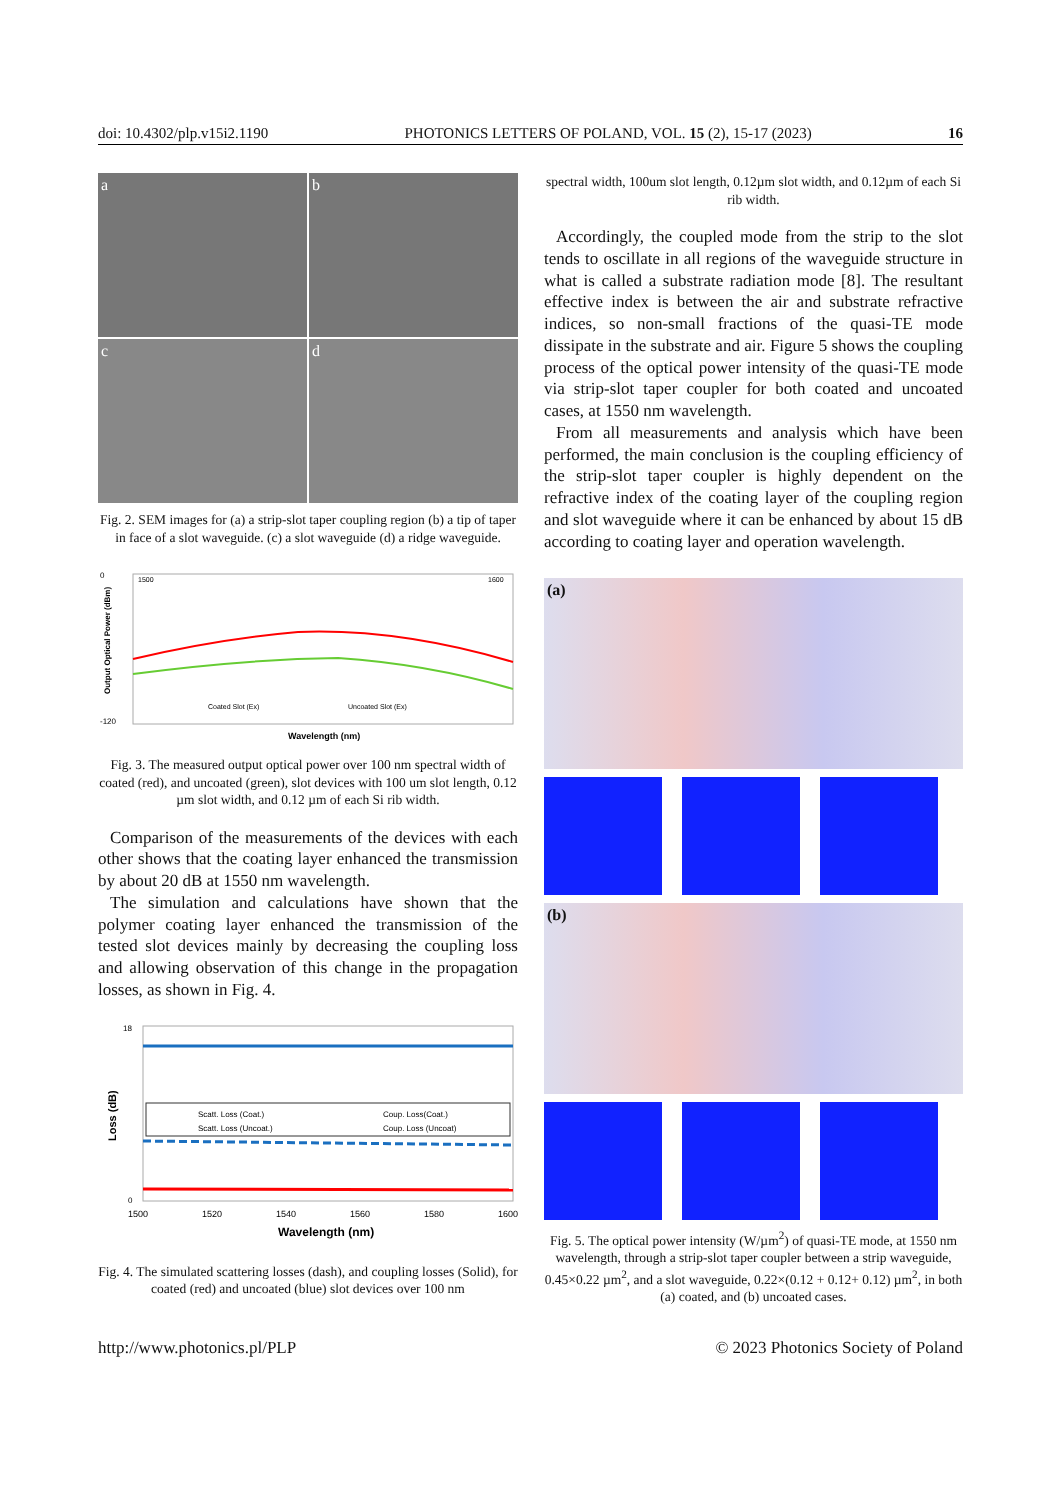doi: 10.4302/plp.v15i2.1190 PHOTONICS LETTERS OF POLAND, VOL. 15 (2), 15-17 (2023) 16
a
b
c
d
Fig. 2. SEM images for (a) a strip-slot taper coupling region (b) a tip of taper in face of a slot waveguide. (c) a slot waveguide (d) a ridge waveguide.
0
-120
1500
1600
Coated Slot (Ex)
Uncoated Slot (Ex)
Wavelength (nm)
Output Optical Power (dBm)
Fig. 3. The measured output optical power over 100 nm spectral width of coated (red), and uncoated (green), slot devices with 100 um slot length, 0.12 µm slot width, and 0.12 µm of each Si rib width.
Comparison of the measurements of the devices with each other shows that the coating layer enhanced the transmission by about 20 dB at 1550 nm wavelength.
The simulation and calculations have shown that the polymer coating layer enhanced the transmission of the tested slot devices mainly by decreasing the coupling loss and allowing observation of this change in the propagation losses, as shown in Fig. 4.
Scatt. Loss (Coat.)
Coup. Loss(Coat.)
Scatt. Loss (Uncoat.)
Coup. Loss (Uncoat)
18
0
1500
1520
1540
1560
1580
1600
Wavelength (nm)
Loss (dB)
Fig. 4. The simulated scattering losses (dash), and coupling losses (Solid), for coated (red) and uncoated (blue) slot devices over 100 nm
spectral width, 100um slot length, 0.12µm slot width, and 0.12µm of each Si rib width.
Accordingly, the coupled mode from the strip to the slot tends to oscillate in all regions of the waveguide structure in what is called a substrate radiation mode [8]. The resultant effective index is between the air and substrate refractive indices, so non-small fractions of the quasi-TE mode dissipate in the substrate and air. Figure 5 shows the coupling process of the optical power intensity of the quasi-TE mode via strip-slot taper coupler for both coated and uncoated cases, at 1550 nm wavelength.
From all measurements and analysis which have been performed, the main conclusion is the coupling efficiency of the strip-slot taper coupler is highly dependent on the refractive index of the coating layer of the coupling region and slot waveguide where it can be enhanced by about 15 dB according to coating layer and operation wavelength.
(a)
(b)
Fig. 5. The optical power intensity (W/µm<sup>2</sup>) of quasi-TE mode, at 1550 nm wavelength, through a strip-slot taper coupler between a strip waveguide, 0.45×0.22 µm<sup>2</sup>, and a slot waveguide, 0.22×(0.12 + 0.12+ 0.12) µm<sup>2</sup>, in both (a) coated, and (b) uncoated cases.
http://www.photonics.pl/PLP © 2023 Photonics Society of Poland